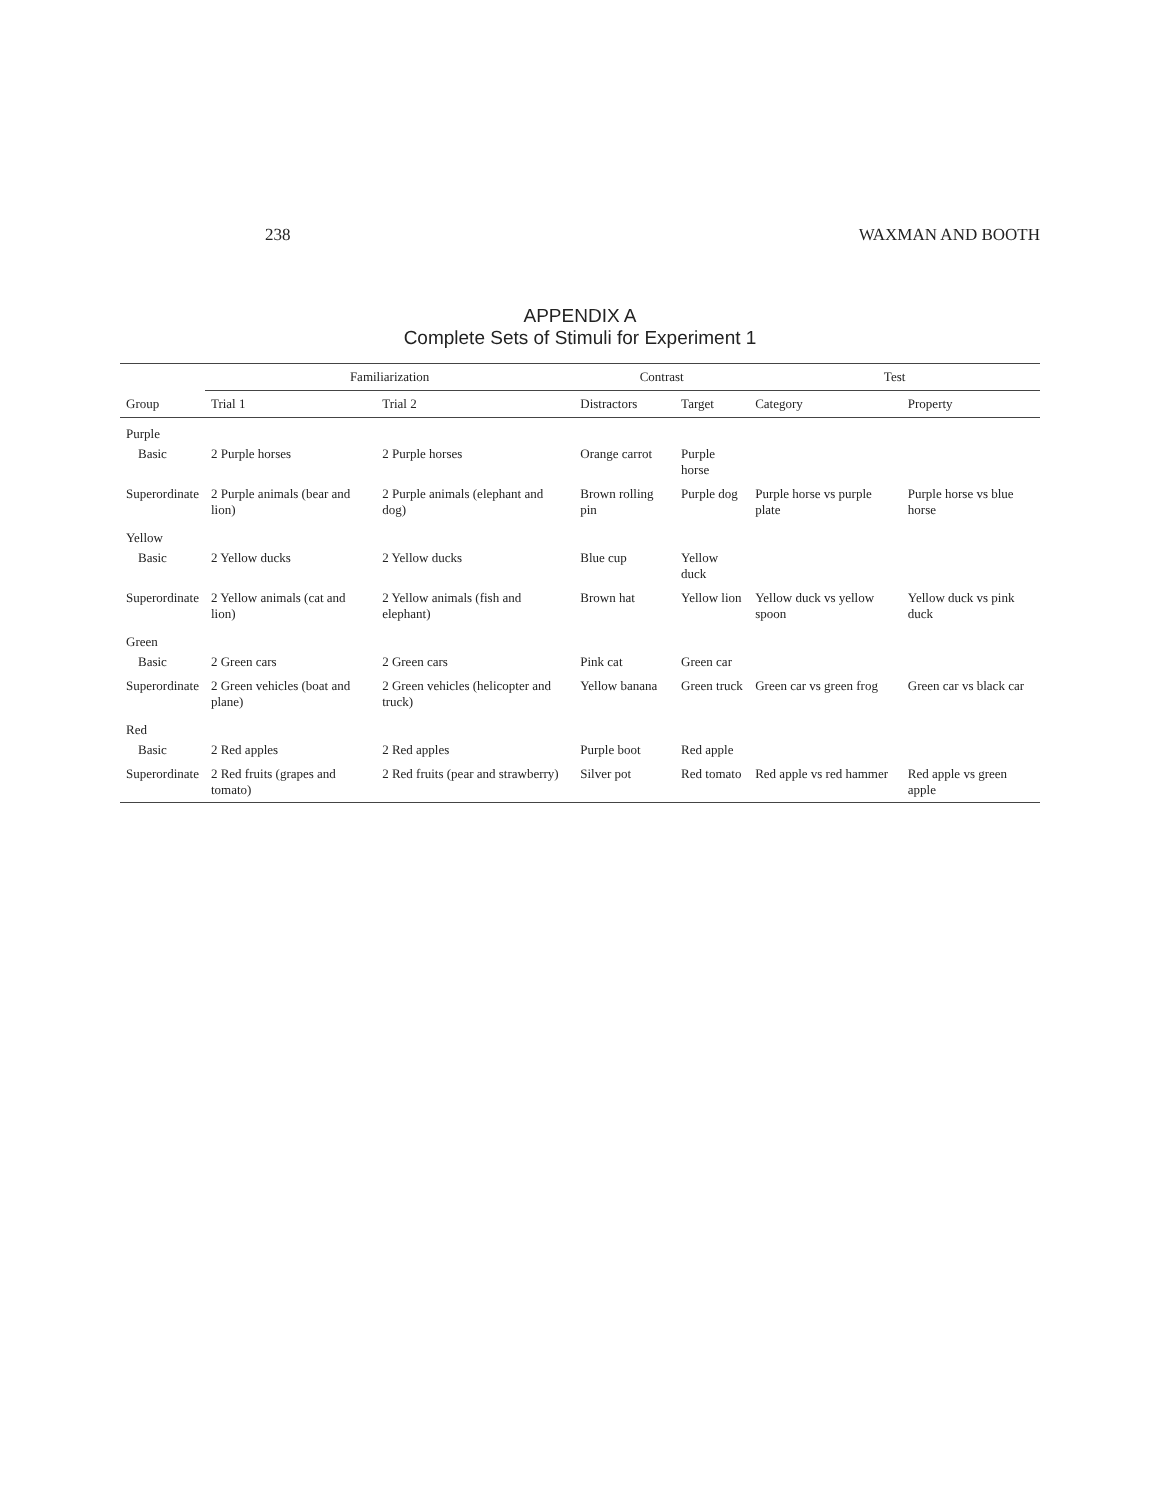238 WAXMAN AND BOOTH
APPENDIX A
Complete Sets of Stimuli for Experiment 1
| | Familiarization | | Contrast | | Test | |
| --- | --- | --- | --- | --- | --- | --- |
| Group | Trial 1 | Trial 2 | Distractors | Target | Category | Property |
| Purple | | | | | | |
| Basic | 2 Purple horses | 2 Purple horses | Orange carrot | Purple horse | | |
| Superordinate | 2 Purple animals (bear and lion) | 2 Purple animals (elephant and dog) | Brown rolling pin | Purple dog | Purple horse vs purple plate | Purple horse vs blue horse |
| Yellow | | | | | | |
| Basic | 2 Yellow ducks | 2 Yellow ducks | Blue cup | Yellow duck | | |
| Superordinate | 2 Yellow animals (cat and lion) | 2 Yellow animals (fish and elephant) | Brown hat | Yellow lion | Yellow duck vs yellow spoon | Yellow duck vs pink duck |
| Green | | | | | | |
| Basic | 2 Green cars | 2 Green cars | Pink cat | Green car | | |
| Superordinate | 2 Green vehicles (boat and plane) | 2 Green vehicles (helicopter and truck) | Yellow banana | Green truck | Green car vs green frog | Green car vs black car |
| Red | | | | | | |
| Basic | 2 Red apples | 2 Red apples | Purple boot | Red apple | | |
| Superordinate | 2 Red fruits (grapes and tomato) | 2 Red fruits (pear and strawberry) | Silver pot | Red tomato | Red apple vs red hammer | Red apple vs green apple |